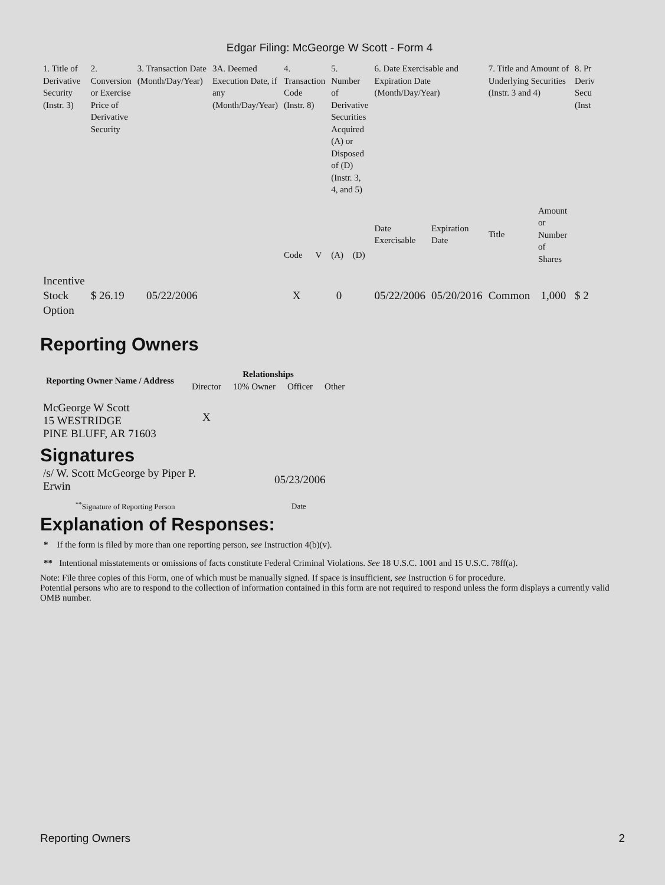Edgar Filing: McGeorge W Scott - Form 4
| 1. Title of Derivative Security (Instr. 3) | 2. Conversion or Exercise Price of Derivative Security | 3. Transaction Date (Month/Day/Year) | 3A. Deemed Execution Date, if any (Month/Day/Year) | 4. Transaction Code (Instr. 8) | | 5. Number of Derivative Securities Acquired (A) or Disposed of (D) (Instr. 3, 4, and 5) | | 6. Date Exercisable and Expiration Date (Month/Day/Year) | | 7. Title and Amount of Underlying Securities (Instr. 3 and 4) | | 8. Pr Deriv Secu (Inst |
| | | | | Code | V | (A) | (D) | Date Exercisable | Expiration Date | Title | Amount or Number of Shares | |
| Incentive Stock Option | $ 26.19 | 05/22/2006 | | X | | 0 | | 05/22/2006 | 05/20/2016 | Common | 1,000 | $ 2 |
Reporting Owners
| Reporting Owner Name / Address | Relationships | | | |
| --- | --- | --- | --- | --- |
| | Director | 10% Owner | Officer | Other |
| McGeorge W Scott 15 WESTRIDGE PINE BLUFF, AR 71603 | X | | | |
Signatures
| /s/ W. Scott McGeorge by Piper P. Erwin | 05/23/2006 |
| <sup>**</sup> Signature of Reporting Person | Date |
Explanation of Responses:
* If the form is filed by more than one reporting person, see Instruction 4(b)(v).
** Intentional misstatements or omissions of facts constitute Federal Criminal Violations. See 18 U.S.C. 1001 and 15 U.S.C. 78ff(a).
Note: File three copies of this Form, one of which must be manually signed. If space is insufficient, see Instruction 6 for procedure.
Potential persons who are to respond to the collection of information contained in this form are not required to respond unless the form displays a currently valid OMB number.
Reporting Owners 2